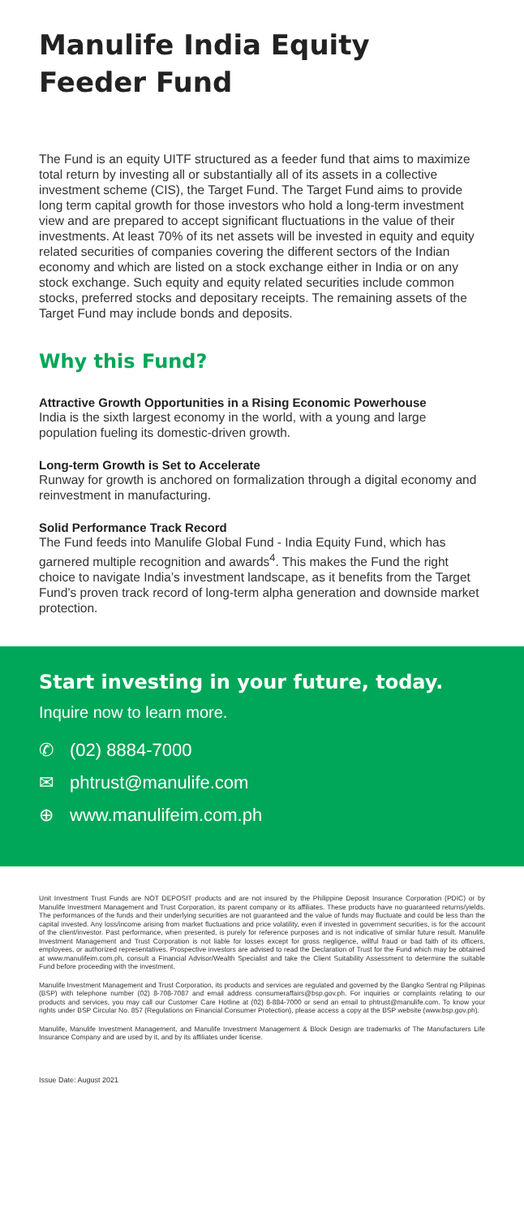Manulife India Equity
Feeder Fund
The Fund is an equity UITF structured as a feeder fund that aims to maximize total return by investing all or substantially all of its assets in a collective investment scheme (CIS), the Target Fund. The Target Fund aims to provide long term capital growth for those investors who hold a long-term investment view and are prepared to accept significant fluctuations in the value of their investments. At least 70% of its net assets will be invested in equity and equity related securities of companies covering the different sectors of the Indian economy and which are listed on a stock exchange either in India or on any stock exchange. Such equity and equity related securities include common stocks, preferred stocks and depositary receipts. The remaining assets of the Target Fund may include bonds and deposits.
Why this Fund?
Attractive Growth Opportunities in a Rising Economic Powerhouse
India is the sixth largest economy in the world, with a young and large population fueling its domestic-driven growth.
Long-term Growth is Set to Accelerate
Runway for growth is anchored on formalization through a digital economy and reinvestment in manufacturing.
Solid Performance Track Record
The Fund feeds into Manulife Global Fund - India Equity Fund, which has garnered multiple recognition and awards<sup>4</sup>. This makes the Fund the right choice to navigate India’s investment landscape, as it benefits from the Target Fund’s proven track record of long-term alpha generation and downside market protection.
Start investing in your future, today.
Inquire now to learn more.
✆ (02) 8884-7000
✉ phtrust@manulife.com
⊕ www.manulifeim.com.ph
Unit Investment Trust Funds are NOT DEPOSIT products and are not insured by the Philippine Deposit Insurance Corporation (PDIC) or by Manulife Investment Management and Trust Corporation, its parent company or its affiliates. These products have no guaranteed returns/yields. The performances of the funds and their underlying securities are not guaranteed and the value of funds may fluctuate and could be less than the capital invested. Any loss/income arising from market fluctuations and price volatility, even if invested in government securities, is for the account of the client/investor. Past performance, when presented, is purely for reference purposes and is not indicative of similar future result. Manulife Investment Management and Trust Corporation is not liable for losses except for gross negligence, willful fraud or bad faith of its officers, employees, or authorized representatives. Prospective investors are advised to read the Declaration of Trust for the Fund which may be obtained at www.manulifeim.com.ph, consult a Financial Advisor/Wealth Specialist and take the Client Suitability Assessment to determine the suitable Fund before proceeding with the investment.
Manulife Investment Management and Trust Corporation, its products and services are regulated and governed by the Bangko Sentral ng Pilipinas (BSP) with telephone number (02) 8-708-7087 and email address consumeraffairs@bsp.gov.ph. For inquiries or complaints relating to our products and services, you may call our Customer Care Hotline at (02) 8-884-7000 or send an email to phtrust@manulife.com. To know your rights under BSP Circular No. 857 (Regulations on Financial Consumer Protection), please access a copy at the BSP website (www.bsp.gov.ph).
Manulife, Manulife Investment Management, and Manulife Investment Management & Block Design are trademarks of The Manufacturers Life Insurance Company and are used by it, and by its affiliates under license.
Issue Date: August 2021